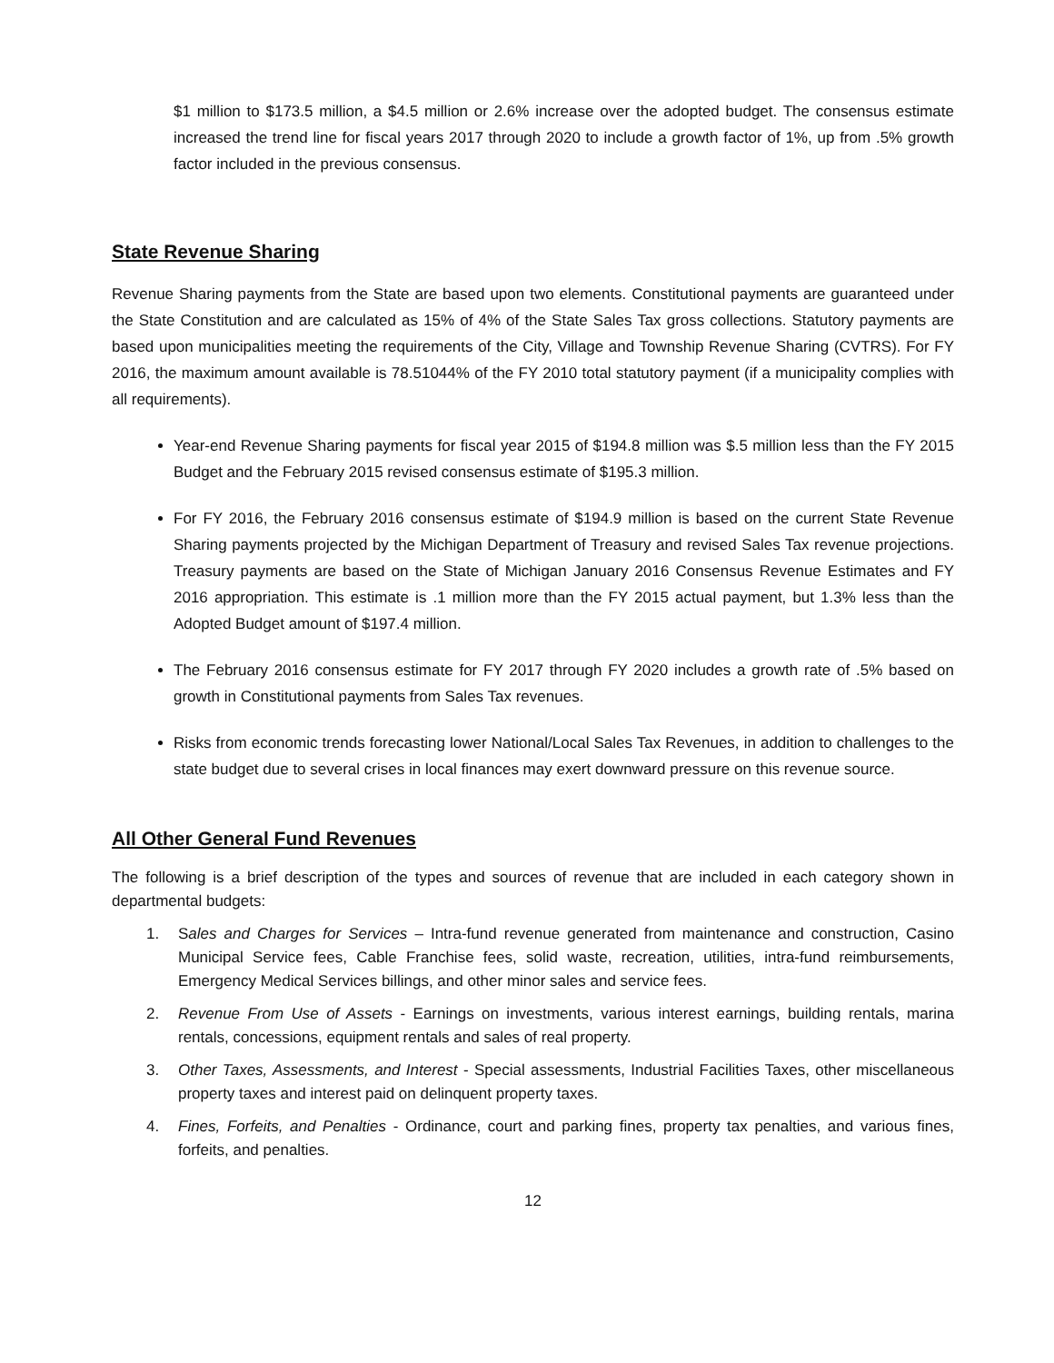$1 million to $173.5 million, a $4.5 million or 2.6% increase over the adopted budget. The consensus estimate increased the trend line for fiscal years 2017 through 2020 to include a growth factor of 1%, up from .5% growth factor included in the previous consensus.
State Revenue Sharing
Revenue Sharing payments from the State are based upon two elements. Constitutional payments are guaranteed under the State Constitution and are calculated as 15% of 4% of the State Sales Tax gross collections. Statutory payments are based upon municipalities meeting the requirements of the City, Village and Township Revenue Sharing (CVTRS). For FY 2016, the maximum amount available is 78.51044% of the FY 2010 total statutory payment (if a municipality complies with all requirements).
Year-end Revenue Sharing payments for fiscal year 2015 of $194.8 million was $.5 million less than the FY 2015 Budget and the February 2015 revised consensus estimate of $195.3 million.
For FY 2016, the February 2016 consensus estimate of $194.9 million is based on the current State Revenue Sharing payments projected by the Michigan Department of Treasury and revised Sales Tax revenue projections. Treasury payments are based on the State of Michigan January 2016 Consensus Revenue Estimates and FY 2016 appropriation. This estimate is .1 million more than the FY 2015 actual payment, but 1.3% less than the Adopted Budget amount of $197.4 million.
The February 2016 consensus estimate for FY 2017 through FY 2020 includes a growth rate of .5% based on growth in Constitutional payments from Sales Tax revenues.
Risks from economic trends forecasting lower National/Local Sales Tax Revenues, in addition to challenges to the state budget due to several crises in local finances may exert downward pressure on this revenue source.
All Other General Fund Revenues
The following is a brief description of the types and sources of revenue that are included in each category shown in departmental budgets:
1. Sales and Charges for Services – Intra-fund revenue generated from maintenance and construction, Casino Municipal Service fees, Cable Franchise fees, solid waste, recreation, utilities, intra-fund reimbursements, Emergency Medical Services billings, and other minor sales and service fees.
2. Revenue From Use of Assets - Earnings on investments, various interest earnings, building rentals, marina rentals, concessions, equipment rentals and sales of real property.
3. Other Taxes, Assessments, and Interest - Special assessments, Industrial Facilities Taxes, other miscellaneous property taxes and interest paid on delinquent property taxes.
4. Fines, Forfeits, and Penalties - Ordinance, court and parking fines, property tax penalties, and various fines, forfeits, and penalties.
12